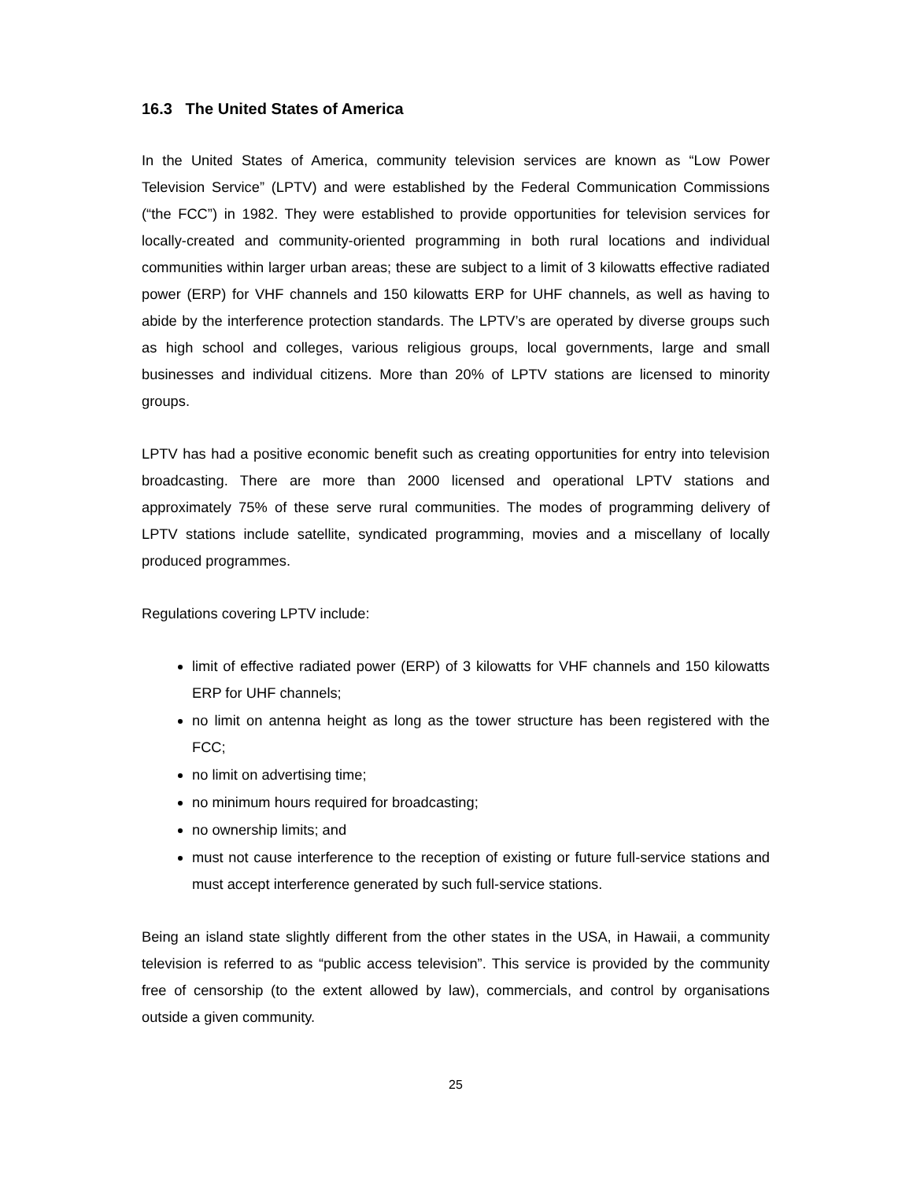16.3 The United States of America
In the United States of America, community television services are known as “Low Power Television Service” (LPTV) and were established by the Federal Communication Commissions (“the FCC”) in 1982. They were established to provide opportunities for television services for locally-created and community-oriented programming in both rural locations and individual communities within larger urban areas; these are subject to a limit of 3 kilowatts effective radiated power (ERP) for VHF channels and 150 kilowatts ERP for UHF channels, as well as having to abide by the interference protection standards. The LPTV’s are operated by diverse groups such as high school and colleges, various religious groups, local governments, large and small businesses and individual citizens. More than 20% of LPTV stations are licensed to minority groups.
LPTV has had a positive economic benefit such as creating opportunities for entry into television broadcasting. There are more than 2000 licensed and operational LPTV stations and approximately 75% of these serve rural communities. The modes of programming delivery of LPTV stations include satellite, syndicated programming, movies and a miscellany of locally produced programmes.
Regulations covering LPTV include:
limit of effective radiated power (ERP) of 3 kilowatts for VHF channels and 150 kilowatts ERP for UHF channels;
no limit on antenna height as long as the tower structure has been registered with the FCC;
no limit on advertising time;
no minimum hours required for broadcasting;
no ownership limits; and
must not cause interference to the reception of existing or future full-service stations and must accept interference generated by such full-service stations.
Being an island state slightly different from the other states in the USA, in Hawaii, a community television is referred to as “public access television”. This service is provided by the community free of censorship (to the extent allowed by law), commercials, and control by organisations outside a given community.
25